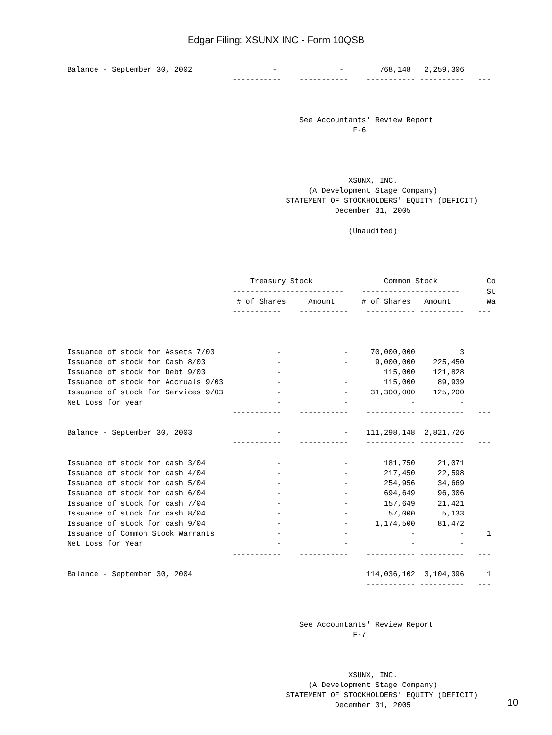Edgar Filing: XSUNX INC - Form 10QSB
Balance - September 30, 2002                  -              -        768,148   2,259,306
                                     -----------    -----------    ----------- ----------   ---



                                                    See Accountants' Review Report
                                                                F-6




                                                               XSUNX, INC.
                                                      (A Development Stage Company)
                                                 STATEMENT OF STOCKHOLDERS' EQUITY (DEFICIT)
                                                            December 31, 2005

                                                               (Unaudited)




                                         Treasury Stock                Common Stock           Co
                                     -------------------------    ----------------------      St
                                      # of Shares     Amount      # of Shares   Amount        Wa
                                     -----------    -----------    ----------- ----------   ---



Issuance of stock for Assets 7/03              -              -     70,000,000          3
Issuance of stock for Cash 8/03                -              -      9,000,000    225,450
Issuance of stock for Debt 9/03                -                       115,000    121,828
Issuance of stock for Accruals 9/03            -              -        115,000     89,939
Issuance of stock for Services 9/03            -              -     31,300,000    125,200
Net Loss for year                              -              -              -          -
                                     -----------    -----------    ----------- ----------   ---

Balance - September 30, 2003                   -              -    111,298,148  2,821,726
                                     -----------    -----------    ----------- ----------   ---

Issuance of stock for cash 3/04                -              -        181,750     21,071
Issuance of stock for cash 4/04                -              -        217,450     22,598
Issuance of stock for cash 5/04                -              -        254,956     34,669
Issuance of stock for cash 6/04                -              -        694,649     96,306
Issuance of stock for cash 7/04                -              -        157,649     21,421
Issuance of stock for cash 8/04                -              -         57,000      5,133
Issuance of stock for cash 9/04                -              -      1,174,500     81,472
Issuance of Common Stock Warrants              -              -              -          -     1
Net Loss for Year                              -              -              -          -
                                     -----------    -----------    ----------- ----------   ---

Balance - September 30, 2004                                       114,036,102  3,104,396     1
                                                                   ----------- ----------   ---



                                                    See Accountants' Review Report
                                                                F-7



                                                               XSUNX, INC.
                                                      (A Development Stage Company)
                                                 STATEMENT OF STOCKHOLDERS' EQUITY (DEFICIT)
                                                            December 31, 2005
10